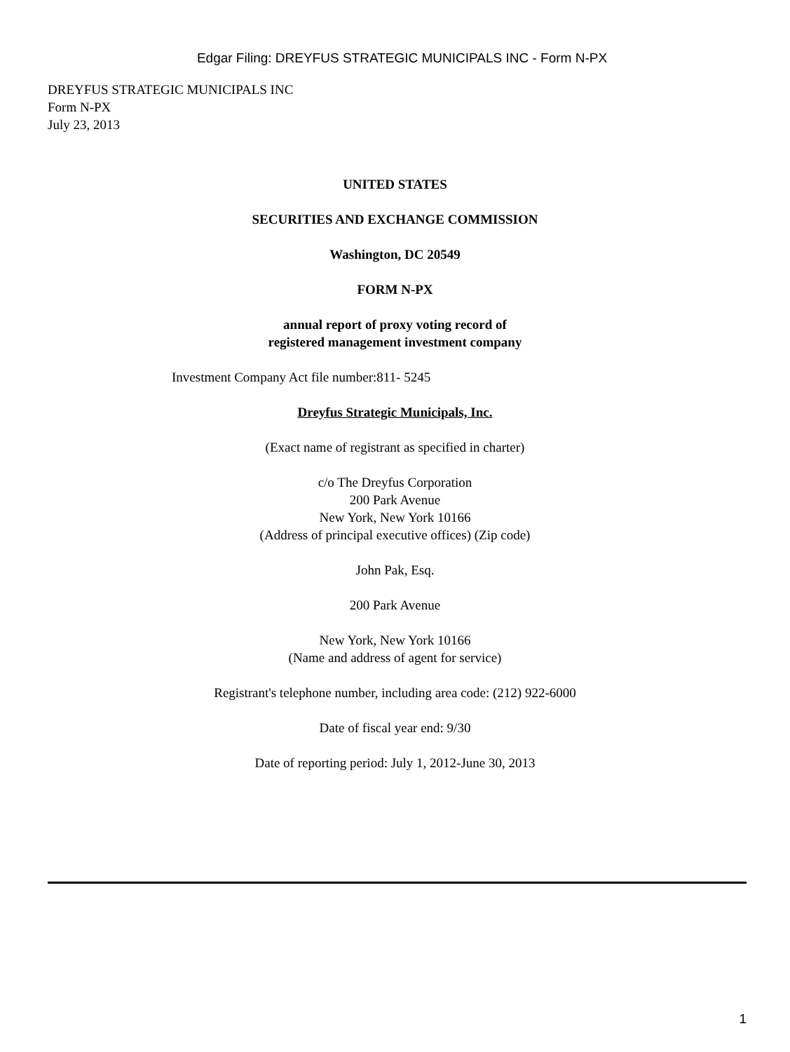Edgar Filing: DREYFUS STRATEGIC MUNICIPALS INC - Form N-PX
DREYFUS STRATEGIC MUNICIPALS INC
Form N-PX
July 23, 2013
UNITED STATES
SECURITIES AND EXCHANGE COMMISSION
Washington, DC 20549
FORM N-PX
annual report of proxy voting record of
registered management investment company
Investment Company Act file number:811- 5245
Dreyfus Strategic Municipals, Inc.
(Exact name of registrant as specified in charter)
c/o The Dreyfus Corporation
200 Park Avenue
New York, New York 10166
(Address of principal executive offices) (Zip code)
John Pak, Esq.
200 Park Avenue
New York, New York 10166
(Name and address of agent for service)
Registrant's telephone number, including area code: (212) 922-6000
Date of fiscal year end: 9/30
Date of reporting period: July 1, 2012-June 30, 2013
1